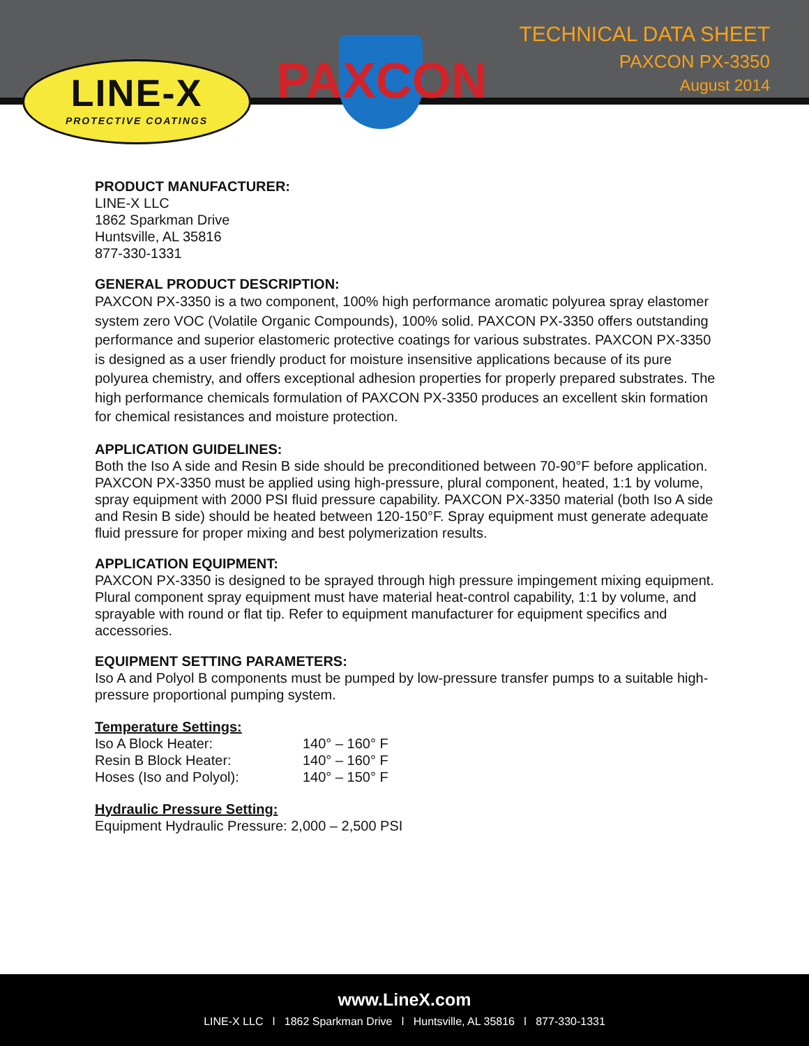TECHNICAL DATA SHEET
PAXCON PX-3350
August 2014
LINE-X
PROTECTIVE COATINGS
PAXCON
PRODUCT MANUFACTURER:
LINE-X LLC
1862 Sparkman Drive
Huntsville, AL 35816
877-330-1331
GENERAL PRODUCT DESCRIPTION:
PAXCON PX-3350 is a two component, 100% high performance aromatic polyurea spray elastomer system zero VOC (Volatile Organic Compounds), 100% solid. PAXCON PX-3350 offers outstanding performance and superior elastomeric protective coatings for various substrates. PAXCON PX-3350 is designed as a user friendly product for moisture insensitive applications because of its pure polyurea chemistry, and offers exceptional adhesion properties for properly prepared substrates. The high performance chemicals formulation of PAXCON PX-3350 produces an excellent skin formation for chemical resistances and moisture protection.
APPLICATION GUIDELINES:
Both the Iso A side and Resin B side should be preconditioned between 70-90°F before application. PAXCON PX-3350 must be applied using high-pressure, plural component, heated, 1:1 by volume, spray equipment with 2000 PSI fluid pressure capability. PAXCON PX-3350 material (both Iso A side and Resin B side) should be heated between 120-150°F. Spray equipment must generate adequate fluid pressure for proper mixing and best polymerization results.
APPLICATION EQUIPMENT:
PAXCON PX-3350 is designed to be sprayed through high pressure impingement mixing equipment. Plural component spray equipment must have material heat-control capability, 1:1 by volume, and sprayable with round or flat tip. Refer to equipment manufacturer for equipment specifics and accessories.
EQUIPMENT SETTING PARAMETERS:
Iso A and Polyol B components must be pumped by low-pressure transfer pumps to a suitable high-pressure proportional pumping system.
Temperature Settings:
| Iso A Block Heater: | 140° – 160° F |
| Resin B Block Heater: | 140° – 160° F |
| Hoses (Iso and Polyol): | 140° – 150° F |
Hydraulic Pressure Setting:
Equipment Hydraulic Pressure: 2,000 – 2,500 PSI
www.LineX.com
LINE-X LLC l 1862 Sparkman Drive l Huntsville, AL 35816 l 877-330-1331